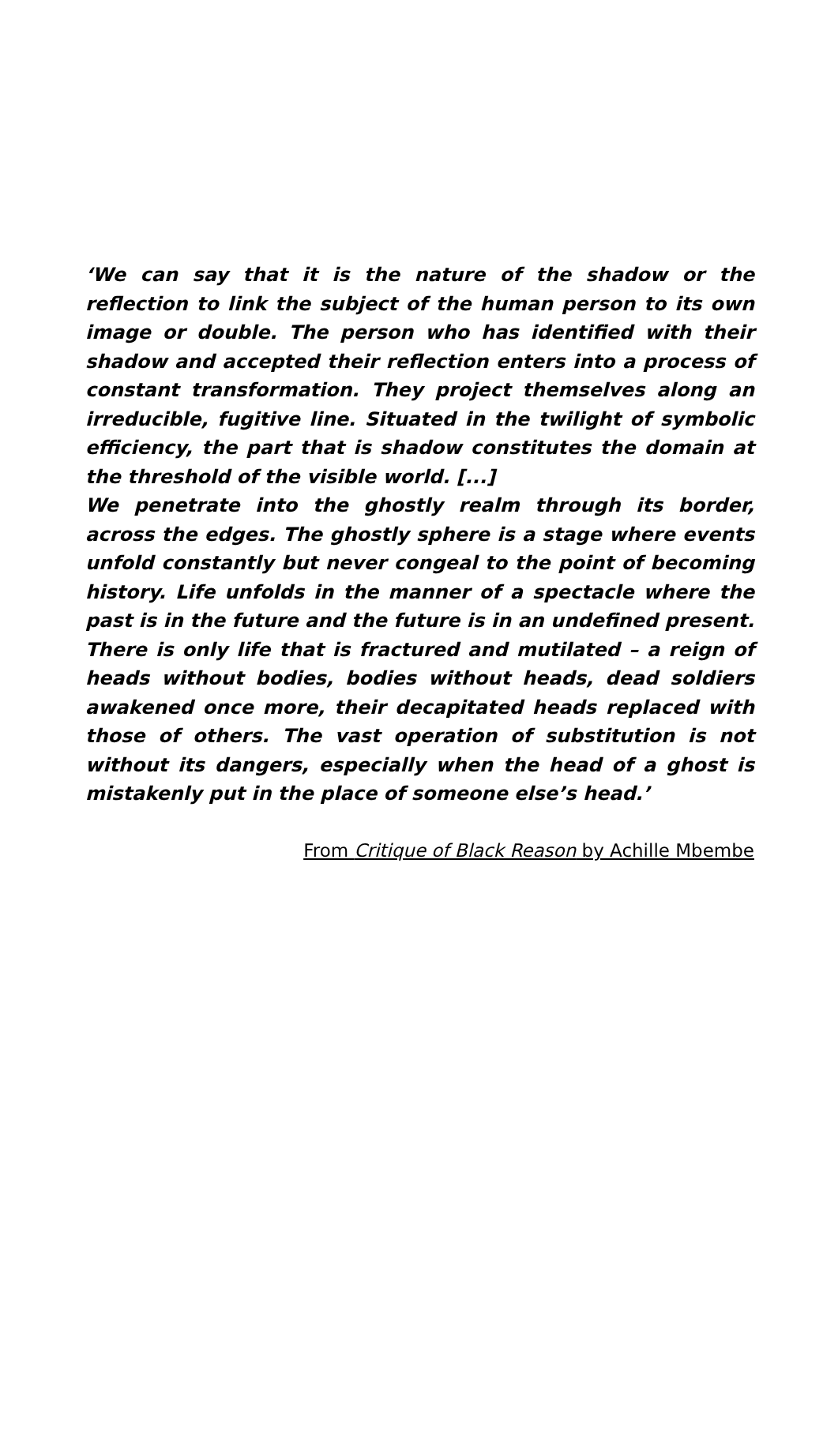‘We can say that it is the nature of the shadow or the reflection to link the subject of the human person to its own image or double. The person who has identified with their shadow and accepted their reflection enters into a process of constant transformation. They project themselves along an irreducible, fugitive line. Situated in the twilight of symbolic efficiency, the part that is shadow constitutes the domain at the threshold of the visible world. [...]
We penetrate into the ghostly realm through its border, across the edges. The ghostly sphere is a stage where events unfold constantly but never congeal to the point of becoming history. Life unfolds in the manner of a spectacle where the past is in the future and the future is in an undefined present. There is only life that is fractured and mutilated – a reign of heads without bodies, bodies without heads, dead soldiers awakened once more, their decapitated heads replaced with those of others. The vast operation of substitution is not without its dangers, especially when the head of a ghost is mistakenly put in the place of someone else’s head.’
From Critique of Black Reason by Achille Mbembe